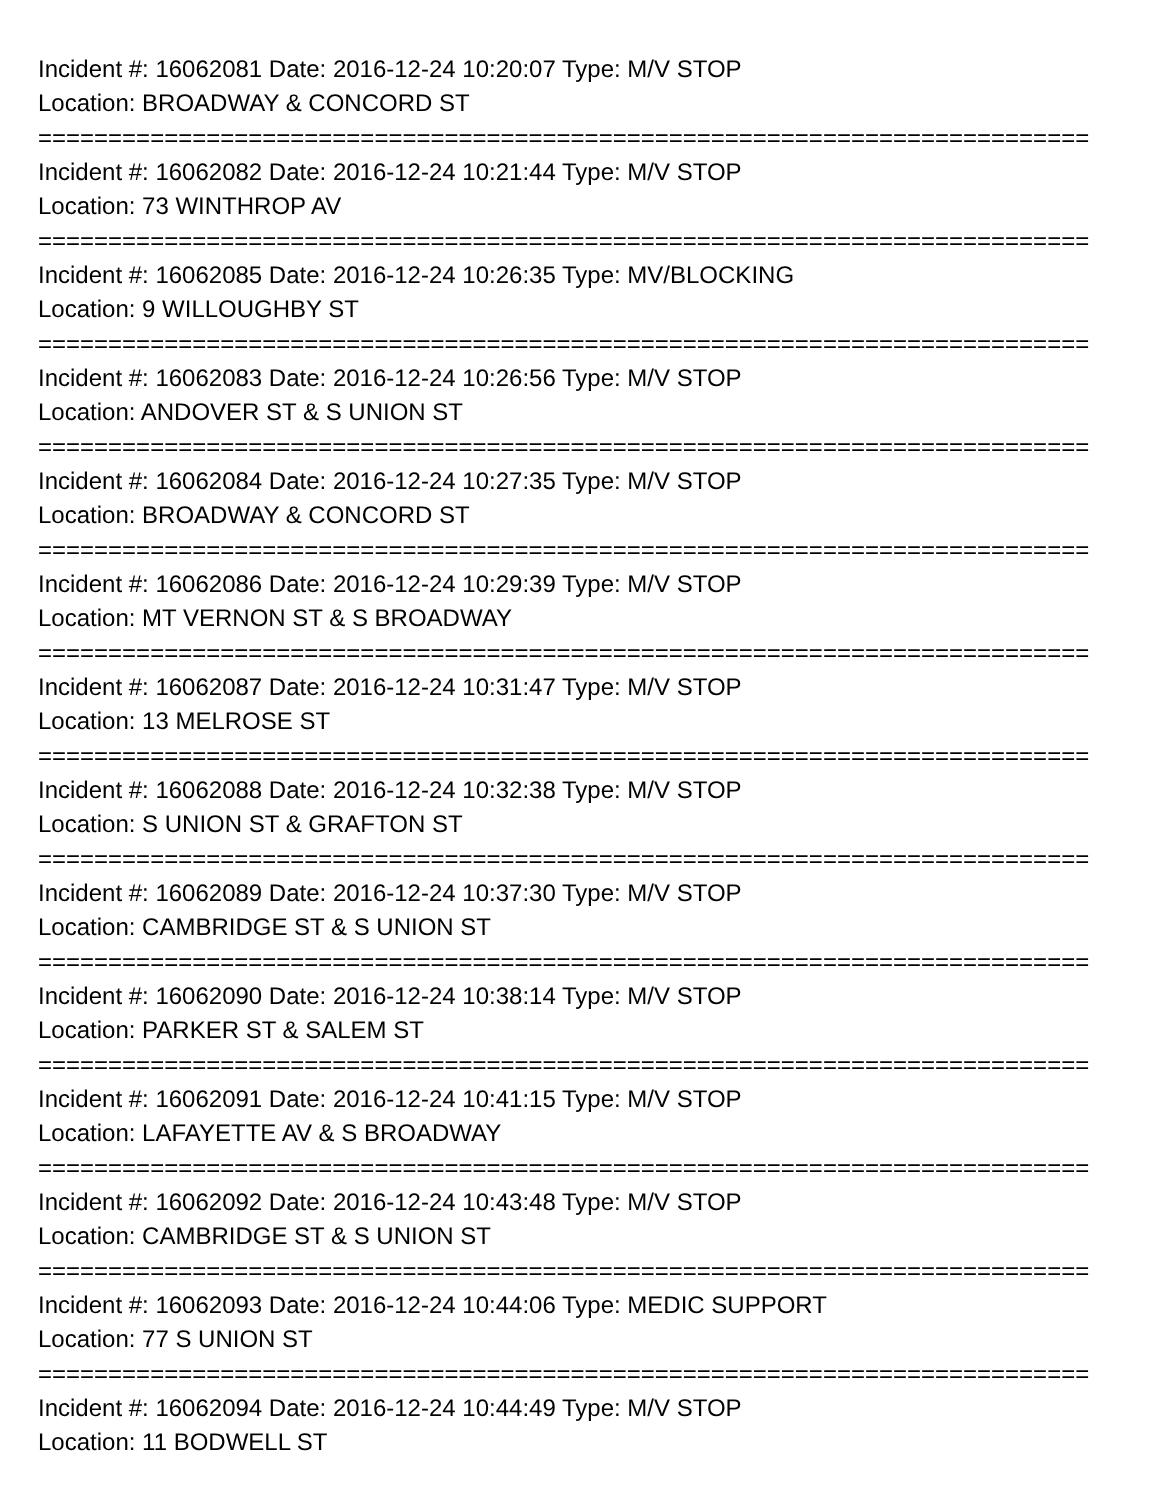Incident #: 16062081 Date: 2016-12-24 10:20:07 Type: M/V STOP
Location: BROADWAY & CONCORD ST
===========================================================================
Incident #: 16062082 Date: 2016-12-24 10:21:44 Type: M/V STOP
Location: 73 WINTHROP AV
===========================================================================
Incident #: 16062085 Date: 2016-12-24 10:26:35 Type: MV/BLOCKING
Location: 9 WILLOUGHBY ST
===========================================================================
Incident #: 16062083 Date: 2016-12-24 10:26:56 Type: M/V STOP
Location: ANDOVER ST & S UNION ST
===========================================================================
Incident #: 16062084 Date: 2016-12-24 10:27:35 Type: M/V STOP
Location: BROADWAY & CONCORD ST
===========================================================================
Incident #: 16062086 Date: 2016-12-24 10:29:39 Type: M/V STOP
Location: MT VERNON ST & S BROADWAY
===========================================================================
Incident #: 16062087 Date: 2016-12-24 10:31:47 Type: M/V STOP
Location: 13 MELROSE ST
===========================================================================
Incident #: 16062088 Date: 2016-12-24 10:32:38 Type: M/V STOP
Location: S UNION ST & GRAFTON ST
===========================================================================
Incident #: 16062089 Date: 2016-12-24 10:37:30 Type: M/V STOP
Location: CAMBRIDGE ST & S UNION ST
===========================================================================
Incident #: 16062090 Date: 2016-12-24 10:38:14 Type: M/V STOP
Location: PARKER ST & SALEM ST
===========================================================================
Incident #: 16062091 Date: 2016-12-24 10:41:15 Type: M/V STOP
Location: LAFAYETTE AV & S BROADWAY
===========================================================================
Incident #: 16062092 Date: 2016-12-24 10:43:48 Type: M/V STOP
Location: CAMBRIDGE ST & S UNION ST
===========================================================================
Incident #: 16062093 Date: 2016-12-24 10:44:06 Type: MEDIC SUPPORT
Location: 77 S UNION ST
===========================================================================
Incident #: 16062094 Date: 2016-12-24 10:44:49 Type: M/V STOP
Location: 11 BODWELL ST